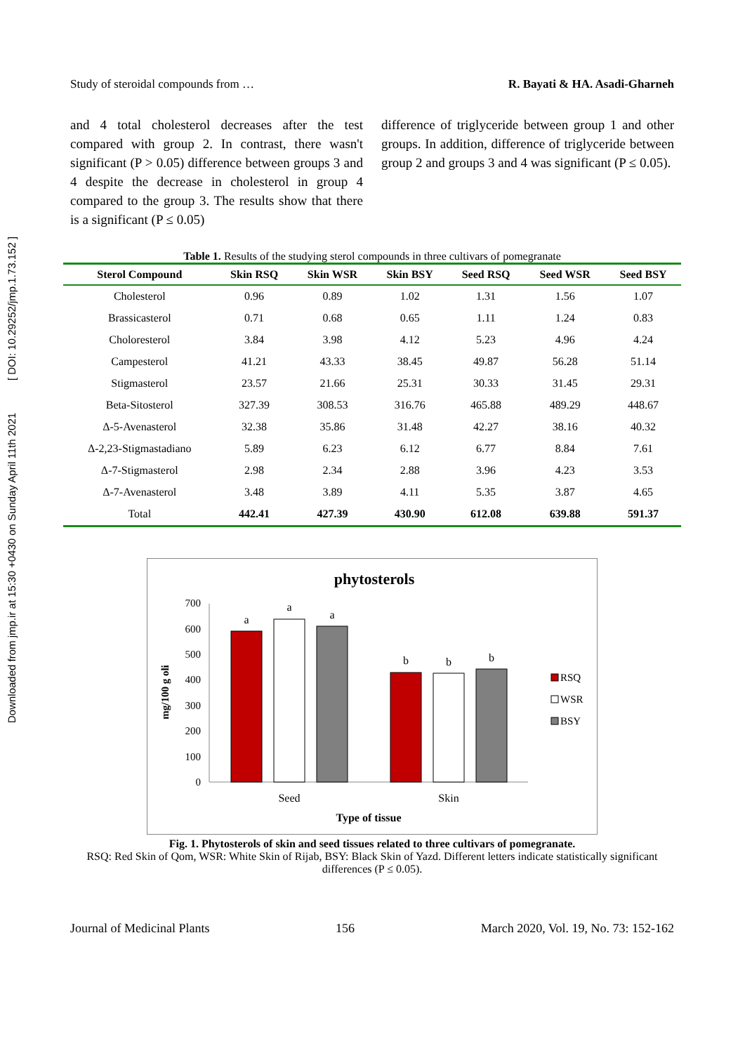Downloaded from jmp.ir at 15:30 +0430 on Sunday April 11th 2021 [ DOI: 10.29252/jmp.1.73.152 ]
Study of steroidal compounds from … R. Bayati & HA. Asadi-Gharneh
and 4 total cholesterol decreases after the test compared with group 2. In contrast, there wasn't significant (P > 0.05) difference between groups 3 and 4 despite the decrease in cholesterol in group 4 compared to the group 3. The results show that there is a significant (P ≤ 0.05)
difference of triglyceride between group 1 and other groups. In addition, difference of triglyceride between group 2 and groups 3 and 4 was significant (P ≤ 0.05).
Table 1. Results of the studying sterol compounds in three cultivars of pomegranate
| Sterol Compound | Skin RSQ | Skin WSR | Skin BSY | Seed RSQ | Seed WSR | Seed BSY |
| --- | --- | --- | --- | --- | --- | --- |
| Cholesterol | 0.96 | 0.89 | 1.02 | 1.31 | 1.56 | 1.07 |
| Brassicasterol | 0.71 | 0.68 | 0.65 | 1.11 | 1.24 | 0.83 |
| Choloresterol | 3.84 | 3.98 | 4.12 | 5.23 | 4.96 | 4.24 |
| Campesterol | 41.21 | 43.33 | 38.45 | 49.87 | 56.28 | 51.14 |
| Stigmasterol | 23.57 | 21.66 | 25.31 | 30.33 | 31.45 | 29.31 |
| Beta-Sitosterol | 327.39 | 308.53 | 316.76 | 465.88 | 489.29 | 448.67 |
| Δ-5-Avenasterol | 32.38 | 35.86 | 31.48 | 42.27 | 38.16 | 40.32 |
| Δ-2,23-Stigmastadiano | 5.89 | 6.23 | 6.12 | 6.77 | 8.84 | 7.61 |
| Δ-7-Stigmasterol | 2.98 | 2.34 | 2.88 | 3.96 | 4.23 | 3.53 |
| Δ-7-Avenasterol | 3.48 | 3.89 | 4.11 | 5.35 | 3.87 | 4.65 |
| Total | 442.41 | 427.39 | 430.90 | 612.08 | 639.88 | 591.37 |
phytosterols
0
100
200
300
400
500
600
700
mg/100 g oli
a
a
a
b
b
b
Seed
Skin
Type of tissue
RSQ
WSR
BSY
Fig. 1. Phytosterols of skin and seed tissues related to three cultivars of pomegranate.
RSQ: Red Skin of Qom, WSR: White Skin of Rijab, BSY: Black Skin of Yazd. Different letters indicate statistically significant differences (P ≤ 0.05).
Journal of Medicinal Plants 156 March 2020, Vol. 19, No. 73: 152-162